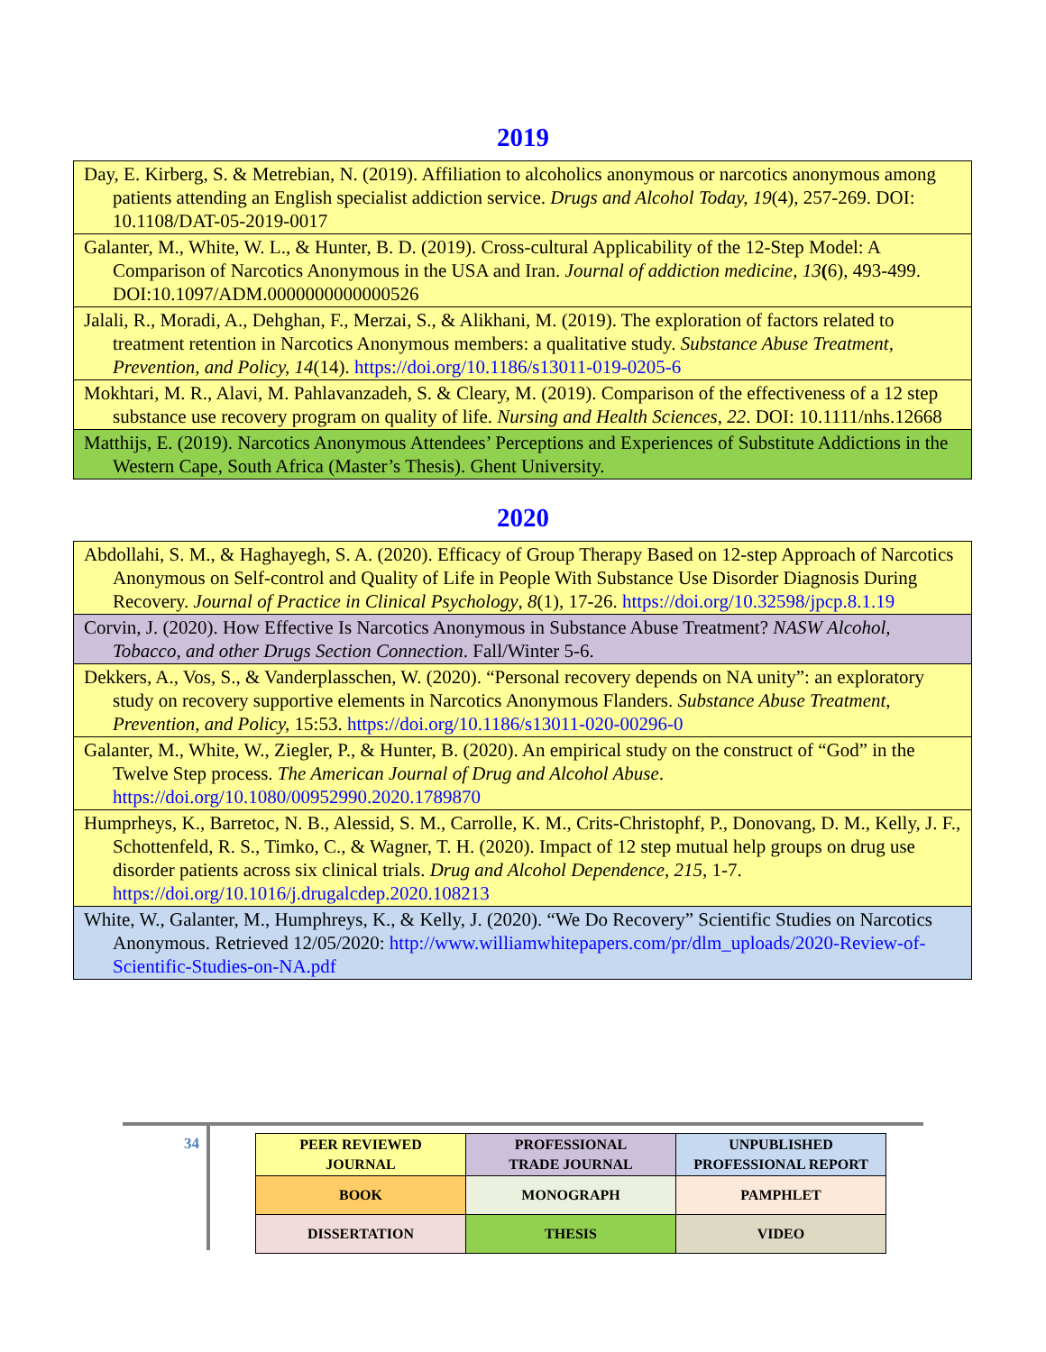2019
| Day, E. Kirberg, S. & Metrebian, N. (2019). Affiliation to alcoholics anonymous or narcotics anonymous among patients attending an English specialist addiction service. Drugs and Alcohol Today, 19 (4), 257-269. DOI: 10.1108/DAT-05-2019-0017 |
| Galanter, M., White, W. L., & Hunter, B. D. (2019). Cross-cultural Applicability of the 12-Step Model: A Comparison of Narcotics Anonymous in the USA and Iran. Journal of addiction medicine, 13 ( 6), 493-499. DOI:10.1097/ADM.0000000000000526 |
| Jalali, R., Moradi, A., Dehghan, F., Merzai, S., & Alikhani, M. (2019). The exploration of factors related to treatment retention in Narcotics Anonymous members: a qualitative study. Substance Abuse Treatment, Prevention, and Policy, 14 (14). https://doi.org/10.1186/s13011-019-0205-6 |
| Mokhtari, M. R., Alavi, M. Pahlavanzadeh, S. & Cleary, M. (2019). Comparison of the effectiveness of a 12 step substance use recovery program on quality of life. Nursing and Health Sciences , 22 . DOI: 10.1111/nhs.12668 |
| Matthijs, E. (2019). Narcotics Anonymous Attendees’ Perceptions and Experiences of Substitute Addictions in the Western Cape, South Africa (Master’s Thesis). Ghent University. |
2020
| Abdollahi, S. M., & Haghayegh, S. A. (2020). Efficacy of Group Therapy Based on 12-step Approach of Narcotics Anonymous on Self-control and Quality of Life in People With Substance Use Disorder Diagnosis During Recovery. Journal of Practice in Clinical Psychology , 8 (1), 17-26. https://doi.org/10.32598/jpcp.8.1.19 |
| Corvin, J. (2020). How Effective Is Narcotics Anonymous in Substance Abuse Treatment? NASW Alcohol, Tobacco, and other Drugs Section Connection . Fall/Winter 5-6. |
| Dekkers, A., Vos, S., & Vanderplasschen, W. (2020). “Personal recovery depends on NA unity”: an exploratory study on recovery supportive elements in Narcotics Anonymous Flanders. Substance Abuse Treatment, Prevention, and Policy, 15:53. https://doi.org/10.1186/s13011-020-00296-0 |
| Galanter, M., White, W., Ziegler, P., & Hunter, B. (2020). An empirical study on the construct of “God” in the Twelve Step process. The American Journal of Drug and Alcohol Abuse . https://doi.org/10.1080/00952990.2020.1789870 |
| Humprheys, K., Barretoc, N. B., Alessid, S. M., Carrolle, K. M., Crits-Christophf, P., Donovang, D. M., Kelly, J. F., Schottenfeld, R. S., Timko, C., & Wagner, T. H. (2020). Impact of 12 step mutual help groups on drug use disorder patients across six clinical trials. Drug and Alcohol Dependence, 215 , 1-7. https://doi.org/10.1016/j.drugalcdep.2020.108213 |
| White, W., Galanter, M., Humphreys, K., & Kelly, J. (2020). “We Do Recovery” Scientific Studies on Narcotics Anonymous. Retrieved 12/05/2020: http://www.williamwhitepapers.com/pr/dlm_uploads/2020-Review-of-Scientific-Studies-on-NA.pdf |
34
| PEER REVIEWED JOURNAL | PROFESSIONAL TRADE JOURNAL | UNPUBLISHED PROFESSIONAL REPORT |
| BOOK | MONOGRAPH | PAMPHLET |
| DISSERTATION | THESIS | VIDEO |